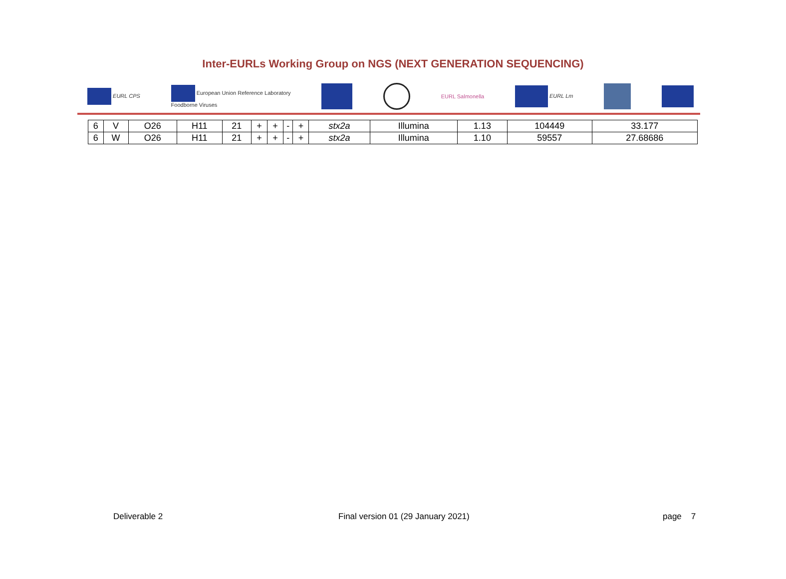Inter-EURLs Working Group on NGS (NEXT GENERATION SEQUENCING)
EURL CPS European Union Reference Laboratory
Foodborne Viruses EURL Salmonella EURL Lm
| 6 | V | O26 | H11 | 21 | + | + | - | + | stx2a | Illumina | 1.13 | 104449 | 33.177 |
| 6 | W | O26 | H11 | 21 | + | + | - | + | stx2a | Illumina | 1.10 | 59557 | 27.68686 |
Deliverable 2
Final version 01 (29 January 2021)
page 7